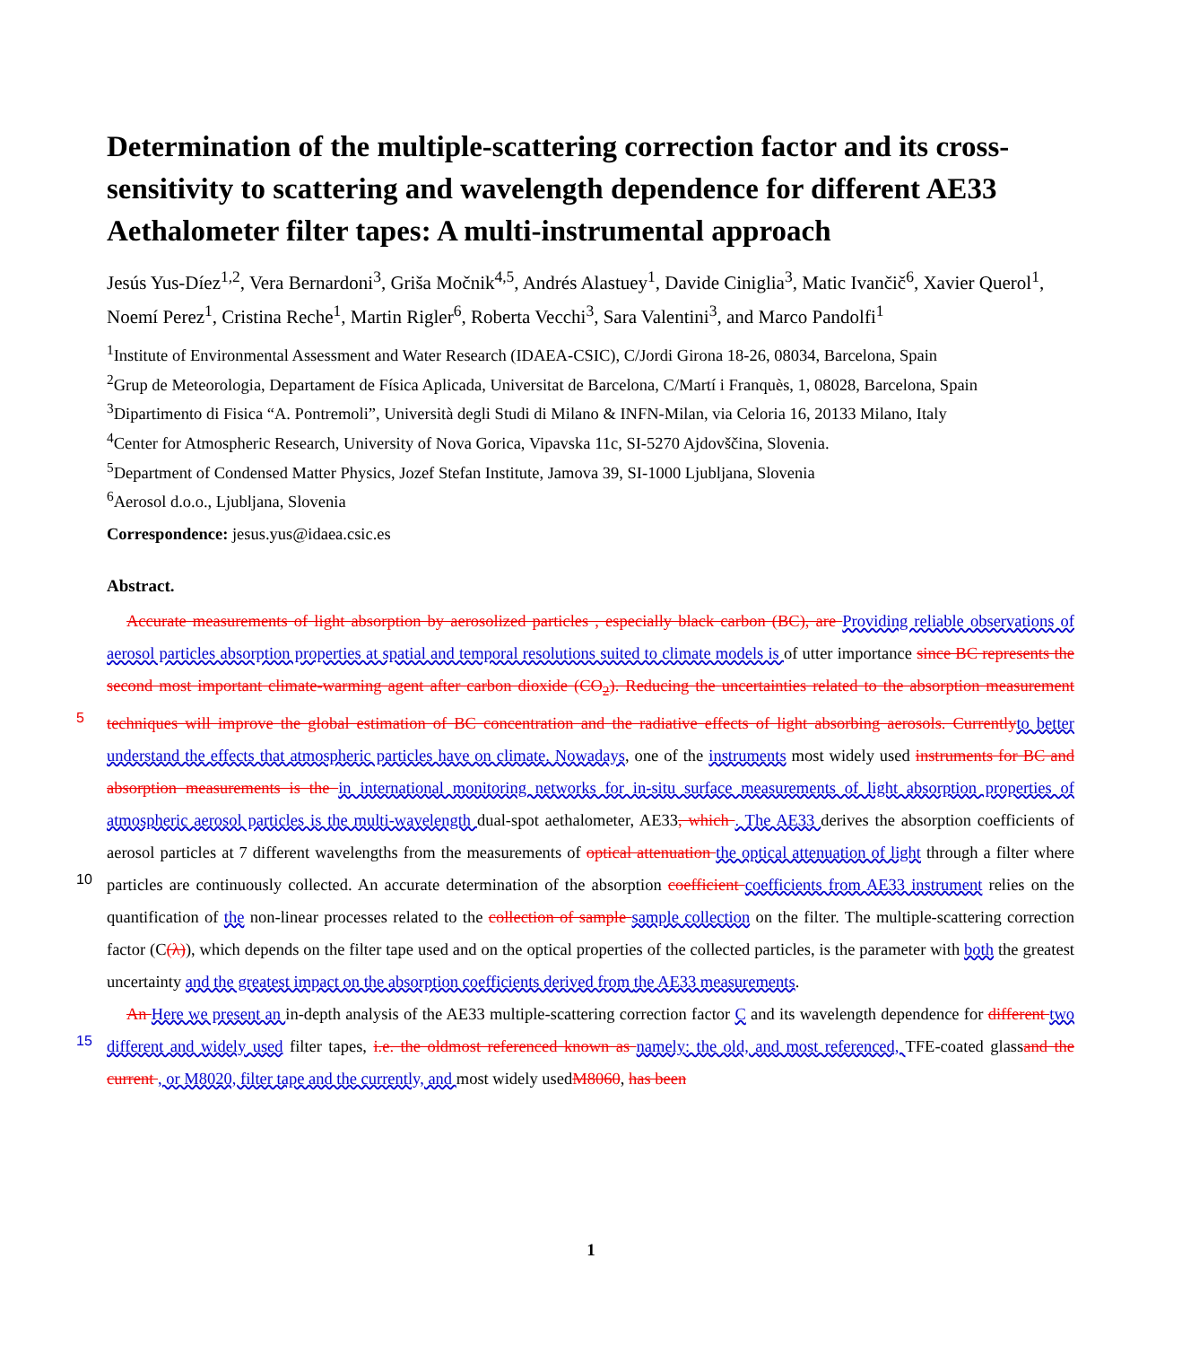Determination of the multiple-scattering correction factor and its cross-sensitivity to scattering and wavelength dependence for different AE33 Aethalometer filter tapes: A multi-instrumental approach
Jesús Yus-Díez<sup>1,2</sup>, Vera Bernardoni<sup>3</sup>, Griša Močnik<sup>4,5</sup>, Andrés Alastuey<sup>1</sup>, Davide Ciniglia<sup>3</sup>, Matic Ivančič<sup>6</sup>, Xavier Querol<sup>1</sup>, Noemí Perez<sup>1</sup>, Cristina Reche<sup>1</sup>, Martin Rigler<sup>6</sup>, Roberta Vecchi<sup>3</sup>, Sara Valentini<sup>3</sup>, and Marco Pandolfi<sup>1</sup>
<sup>1</sup> Institute of Environmental Assessment and Water Research (IDAEA-CSIC), C/Jordi Girona 18-26, 08034, Barcelona, Spain
<sup>2</sup> Grup de Meteorologia, Departament de Física Aplicada, Universitat de Barcelona, C/Martí i Franquès, 1, 08028, Barcelona, Spain
<sup>3</sup> Dipartimento di Fisica “A. Pontremoli”, Università degli Studi di Milano & INFN-Milan, via Celoria 16, 20133 Milano, Italy
<sup>4</sup> Center for Atmospheric Research, University of Nova Gorica, Vipavska 11c, SI-5270 Ajdovščina, Slovenia.
<sup>5</sup> Department of Condensed Matter Physics, Jozef Stefan Institute, Jamova 39, SI-1000 Ljubljana, Slovenia
<sup>6</sup> Aerosol d.o.o., Ljubljana, Slovenia
Correspondence: jesus.yus@idaea.csic.es
Abstract.
Accurate measurements of light absorption by aerosolized particles , especially black carbon (BC), are Providing reliable observations of aerosol particles absorption properties at spatial and temporal resolutions suited to climate models is of utter importance since BC represents the second most important climate-warming agent after carbon dioxide (CO<sub>2</sub>). Reducing the
5
uncertainties related to the absorption measurement techniques will improve the global estimation of BC concentration and the radiative effects of light absorbing aerosols. Currently to better understand the effects that atmospheric particles have on climate. Nowadays, one of the instruments most widely used instruments for BC and absorption measurements is the in international monitoring networks for in-situ surface measurements of light absorption properties of atmospheric aerosol particles is the multi-wavelength dual-spot aethalometer, AE33, which . The AE33 derives the absorption coefficients of aerosol particles
10
at 7 different wavelengths from the measurements of optical attenuation the optical attenuation of light through a filter where particles are continuously collected. An accurate determination of the absorption coefficient coefficients from AE33 instrument relies on the quantification of the non-linear processes related to the collection of sample sample collection on the filter. The multiple-scattering correction factor (C(λ)), which depends on the filter tape used and on the optical properties of the collected particles, is the parameter with both the greatest uncertainty and the greatest impact on the absorption coefficients derived from
15
the AE33 measurements.
An Here we present an in-depth analysis of the AE33 multiple-scattering correction factor C and its wavelength dependence for different two different and widely used filter tapes, i.e. the oldmost referenced known as namely: the old, and most referenced, TFE-coated glassand the current , or M8020, filter tape and the currently, and most widely usedM8060, has been
1